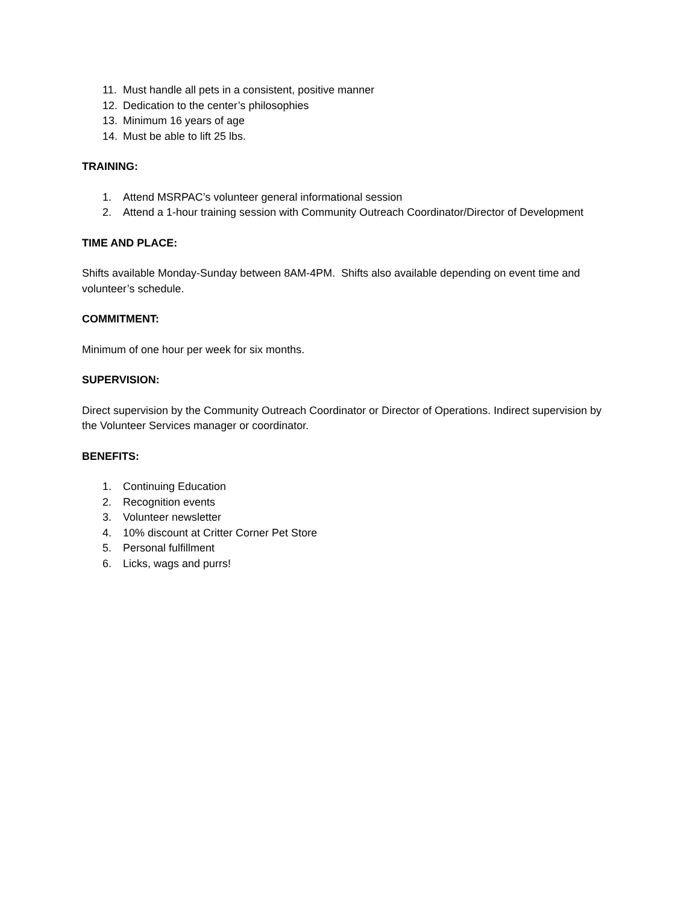11. Must handle all pets in a consistent, positive manner
12. Dedication to the center’s philosophies
13. Minimum 16 years of age
14. Must be able to lift 25 lbs.
TRAINING:
1. Attend MSRPAC’s volunteer general informational session
2. Attend a 1-hour training session with Community Outreach Coordinator/Director of Development
TIME AND PLACE:
Shifts available Monday-Sunday between 8AM-4PM. Shifts also available depending on event time and volunteer’s schedule.
COMMITMENT:
Minimum of one hour per week for six months.
SUPERVISION:
Direct supervision by the Community Outreach Coordinator or Director of Operations. Indirect supervision by the Volunteer Services manager or coordinator.
BENEFITS:
1. Continuing Education
2. Recognition events
3. Volunteer newsletter
4. 10% discount at Critter Corner Pet Store
5. Personal fulfillment
6. Licks, wags and purrs!